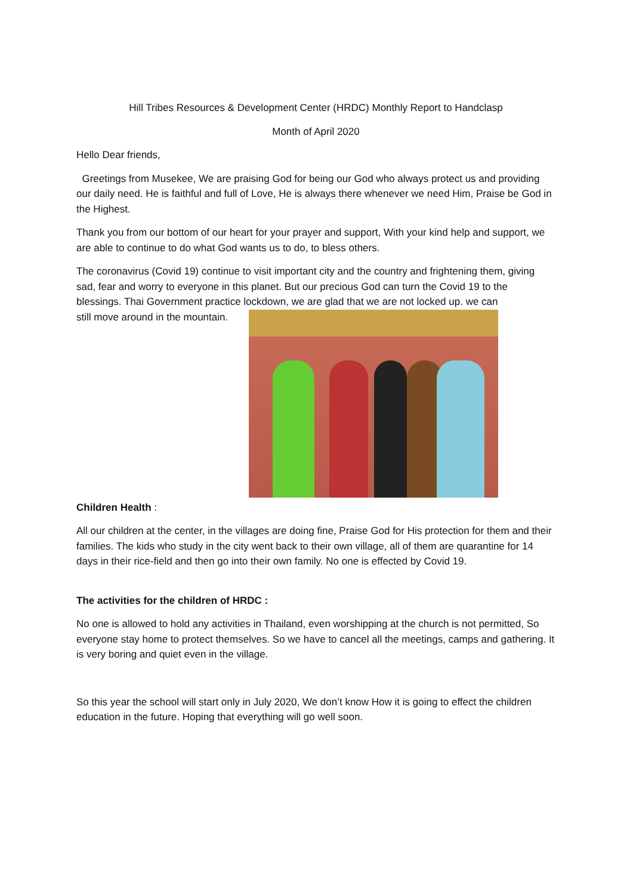Hill Tribes Resources & Development Center (HRDC) Monthly Report to Handclasp
Month of April 2020
Hello Dear friends,
Greetings from Musekee, We are praising God for being our God who always protect us and providing our daily need. He is faithful and full of Love, He is always there whenever we need Him, Praise be God in the Highest.
Thank you from our bottom of our heart for your prayer and support, With your kind help and support, we are able to continue to do what God wants us to do, to bless others.
The coronavirus (Covid 19) continue to visit important city and the country and frightening them, giving sad, fear and worry to everyone in this planet. But our precious God can turn the Covid 19 to the blessings. Thai Government practice lockdown, we are glad that we are not locked up. we can
still move around in the mountain.
Children Health :
All our children at the center, in the villages are doing fine, Praise God for His protection for them and their families. The kids who study in the city went back to their own village, all of them are quarantine for 14 days in their rice-field and then go into their own family. No one is effected by Covid 19.
The activities for the children of HRDC :
No one is allowed to hold any activities in Thailand, even worshipping at the church is not permitted, So everyone stay home to protect themselves. So we have to cancel all the meetings, camps and gathering. It is very boring and quiet even in the village.
So this year the school will start only in July 2020, We don’t know How it is going to effect the children education in the future. Hoping that everything will go well soon.